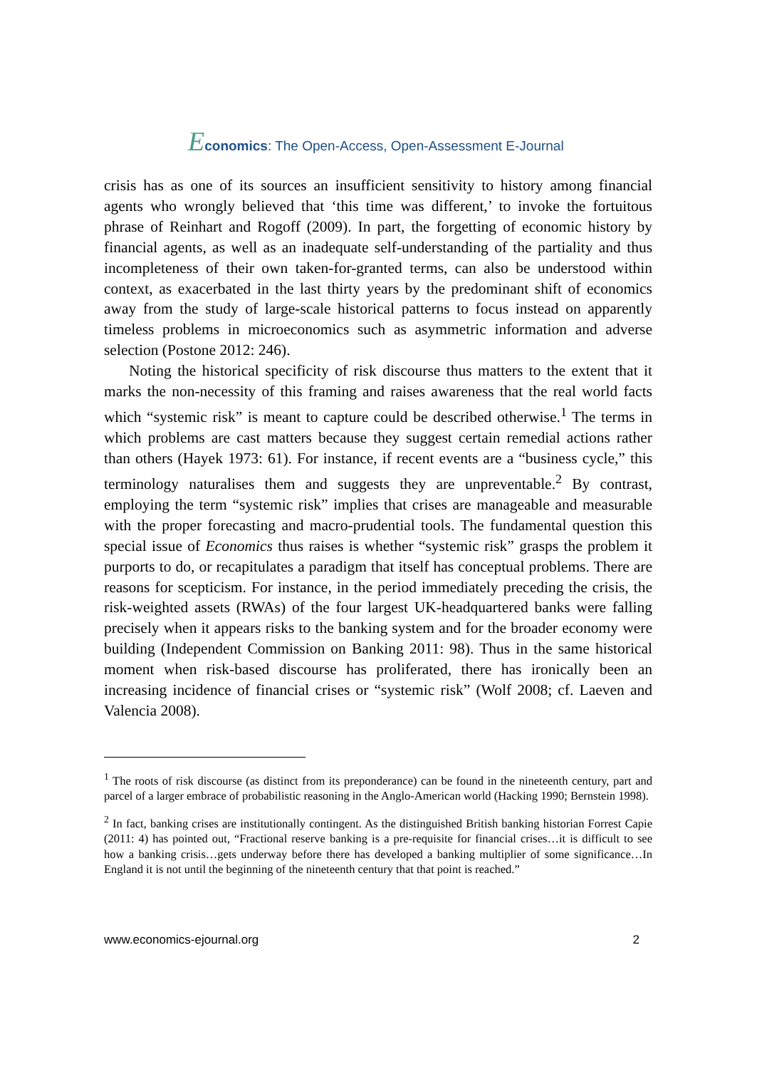Economics: The Open-Access, Open-Assessment E-Journal
crisis has as one of its sources an insufficient sensitivity to history among financial agents who wrongly believed that ‘this time was different,’ to invoke the fortuitous phrase of Reinhart and Rogoff (2009). In part, the forgetting of economic history by financial agents, as well as an inadequate self-understanding of the partiality and thus incompleteness of their own taken-for-granted terms, can also be understood within context, as exacerbated in the last thirty years by the predominant shift of economics away from the study of large-scale historical patterns to focus instead on apparently timeless problems in microeconomics such as asymmetric information and adverse selection (Postone 2012: 246).
Noting the historical specificity of risk discourse thus matters to the extent that it marks the non-necessity of this framing and raises awareness that the real world facts which “systemic risk” is meant to capture could be described otherwise.<sup>1</sup> The terms in which problems are cast matters because they suggest certain remedial actions rather than others (Hayek 1973: 61). For instance, if recent events are a “business cycle,” this terminology naturalises them and suggests they are unpreventable.<sup>2</sup> By contrast, employing the term “systemic risk” implies that crises are manageable and measurable with the proper forecasting and macro-prudential tools. The fundamental question this special issue of Economics thus raises is whether “systemic risk” grasps the problem it purports to do, or recapitulates a paradigm that itself has conceptual problems. There are reasons for scepticism. For instance, in the period immediately preceding the crisis, the risk-weighted assets (RWAs) of the four largest UK-headquartered banks were falling precisely when it appears risks to the banking system and for the broader economy were building (Independent Commission on Banking 2011: 98). Thus in the same historical moment when risk-based discourse has proliferated, there has ironically been an increasing incidence of financial crises or “systemic risk” (Wolf 2008; cf. Laeven and Valencia 2008).
<sup>1</sup> The roots of risk discourse (as distinct from its preponderance) can be found in the nineteenth century, part and parcel of a larger embrace of probabilistic reasoning in the Anglo-American world (Hacking 1990; Bernstein 1998).
<sup>2</sup> In fact, banking crises are institutionally contingent. As the distinguished British banking historian Forrest Capie (2011: 4) has pointed out, “Fractional reserve banking is a pre-requisite for financial crises…it is difficult to see how a banking crisis…gets underway before there has developed a banking multiplier of some significance…In England it is not until the beginning of the nineteenth century that that point is reached.”
www.economics-ejournal.org 2